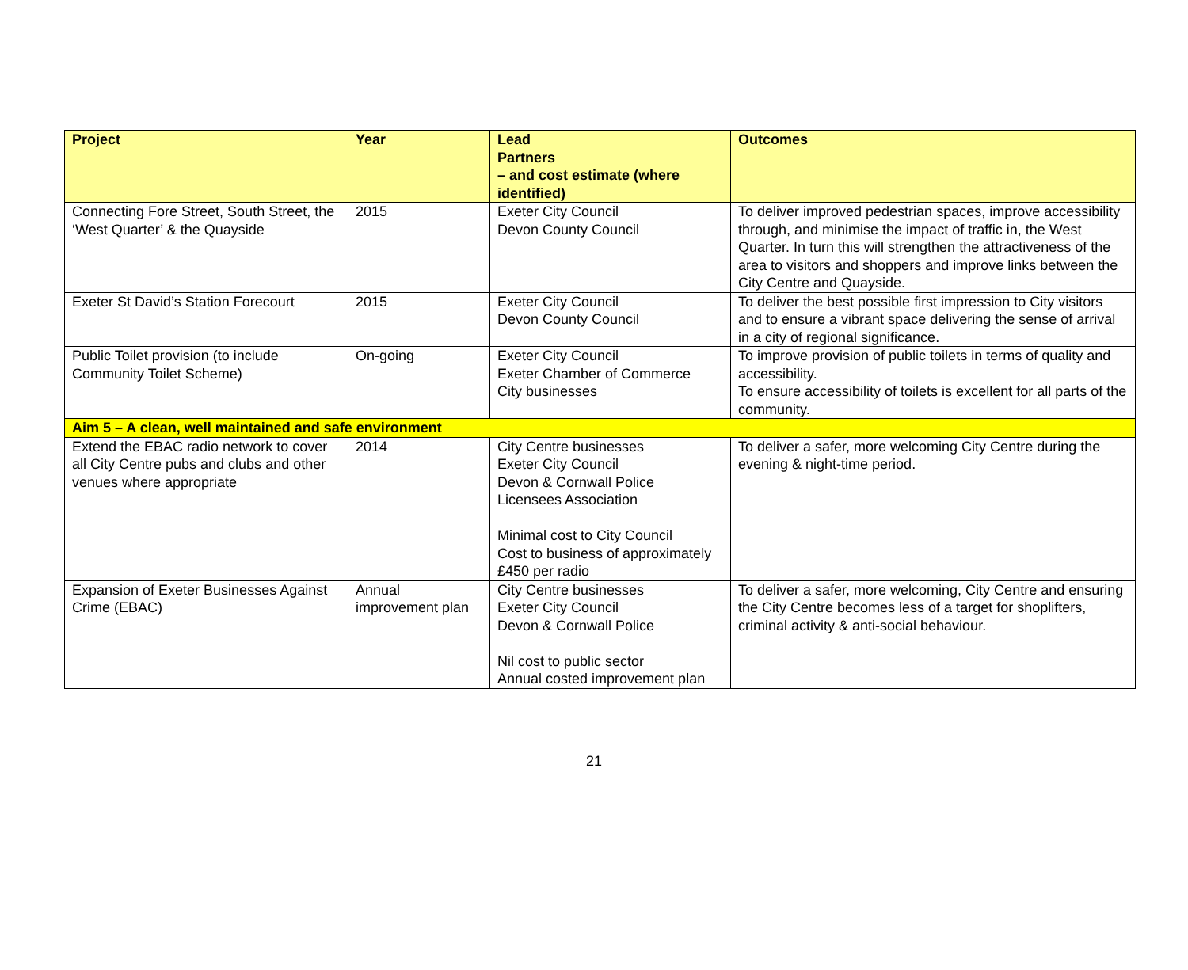| Project | Year | Lead Partners – and cost estimate (where identified) | Outcomes |
| --- | --- | --- | --- |
| Connecting Fore Street, South Street, the ‘West Quarter’ & the Quayside | 2015 | Exeter City Council Devon County Council | To deliver improved pedestrian spaces, improve accessibility through, and minimise the impact of traffic in, the West Quarter. In turn this will strengthen the attractiveness of the area to visitors and shoppers and improve links between the City Centre and Quayside. |
| Exeter St David’s Station Forecourt | 2015 | Exeter City Council Devon County Council | To deliver the best possible first impression to City visitors and to ensure a vibrant space delivering the sense of arrival in a city of regional significance. |
| Public Toilet provision (to include Community Toilet Scheme) | On-going | Exeter City Council Exeter Chamber of Commerce City businesses | To improve provision of public toilets in terms of quality and accessibility. To ensure accessibility of toilets is excellent for all parts of the community. |
| Aim 5 – A clean, well maintained and safe environment | | | |
| Extend the EBAC radio network to cover all City Centre pubs and clubs and other venues where appropriate | 2014 | City Centre businesses Exeter City Council Devon & Cornwall Police Licensees Association Minimal cost to City Council Cost to business of approximately £450 per radio | To deliver a safer, more welcoming City Centre during the evening & night-time period. |
| Expansion of Exeter Businesses Against Crime (EBAC) | Annual improvement plan | City Centre businesses Exeter City Council Devon & Cornwall Police Nil cost to public sector Annual costed improvement plan | To deliver a safer, more welcoming, City Centre and ensuring the City Centre becomes less of a target for shoplifters, criminal activity & anti-social behaviour. |
21